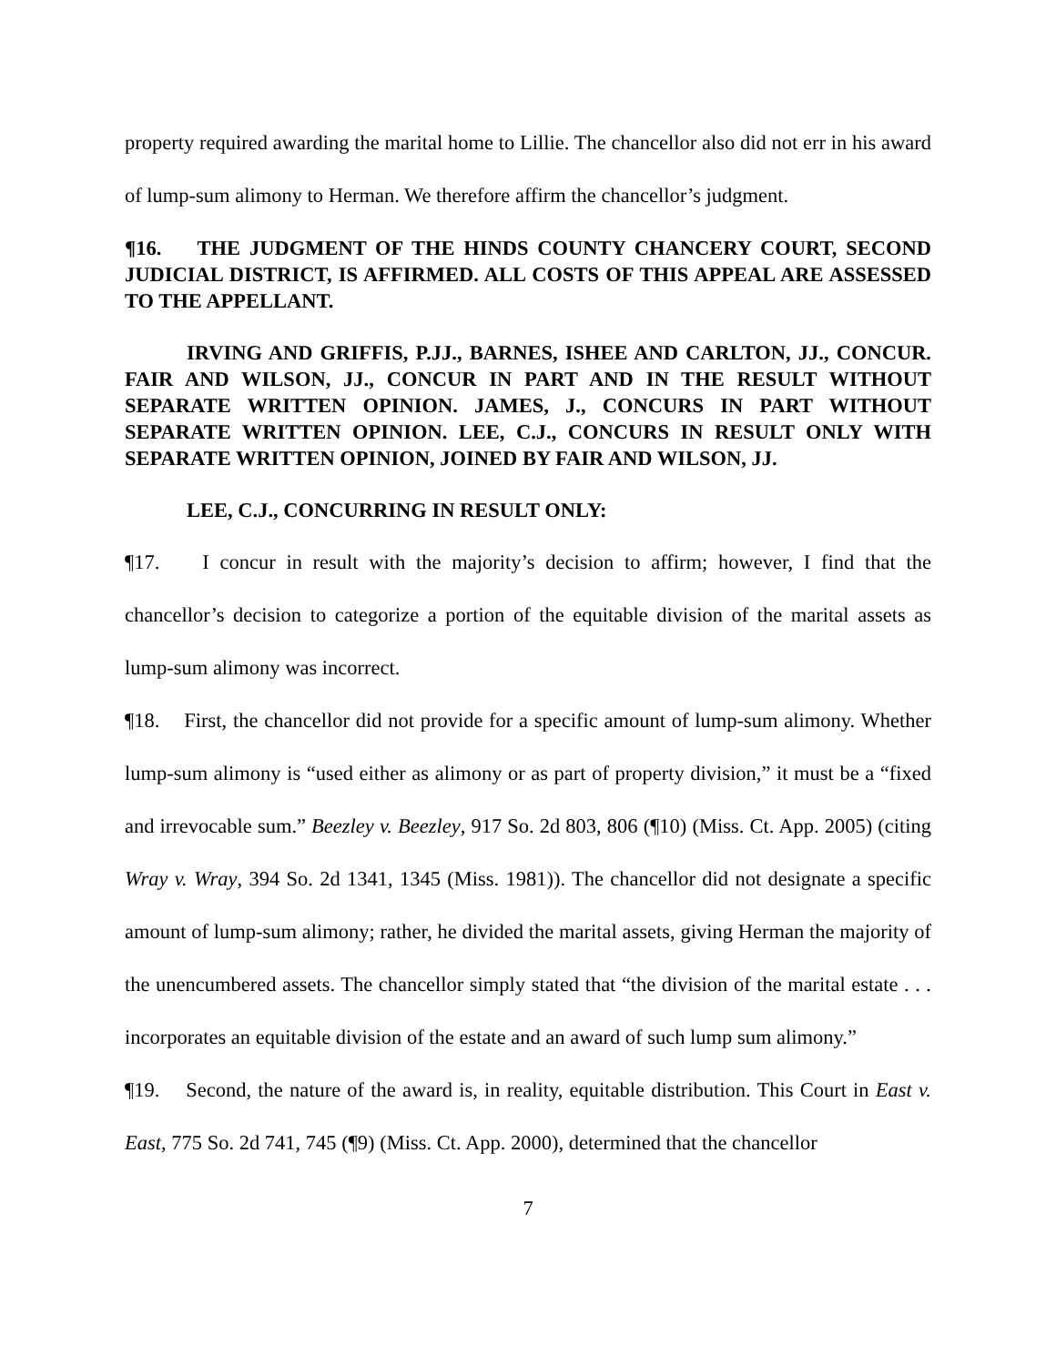property required awarding the marital home to Lillie. The chancellor also did not err in his award of lump-sum alimony to Herman. We therefore affirm the chancellor’s judgment.
¶16. THE JUDGMENT OF THE HINDS COUNTY CHANCERY COURT, SECOND JUDICIAL DISTRICT, IS AFFIRMED. ALL COSTS OF THIS APPEAL ARE ASSESSED TO THE APPELLANT.
IRVING AND GRIFFIS, P.JJ., BARNES, ISHEE AND CARLTON, JJ., CONCUR. FAIR AND WILSON, JJ., CONCUR IN PART AND IN THE RESULT WITHOUT SEPARATE WRITTEN OPINION. JAMES, J., CONCURS IN PART WITHOUT SEPARATE WRITTEN OPINION. LEE, C.J., CONCURS IN RESULT ONLY WITH SEPARATE WRITTEN OPINION, JOINED BY FAIR AND WILSON, JJ.
LEE, C.J., CONCURRING IN RESULT ONLY:
¶17. I concur in result with the majority’s decision to affirm; however, I find that the chancellor’s decision to categorize a portion of the equitable division of the marital assets as lump-sum alimony was incorrect.
¶18. First, the chancellor did not provide for a specific amount of lump-sum alimony. Whether lump-sum alimony is “used either as alimony or as part of property division,” it must be a “fixed and irrevocable sum.” Beezley v. Beezley, 917 So. 2d 803, 806 (¶10) (Miss. Ct. App. 2005) (citing Wray v. Wray, 394 So. 2d 1341, 1345 (Miss. 1981)). The chancellor did not designate a specific amount of lump-sum alimony; rather, he divided the marital assets, giving Herman the majority of the unencumbered assets. The chancellor simply stated that “the division of the marital estate . . . incorporates an equitable division of the estate and an award of such lump sum alimony.”
¶19. Second, the nature of the award is, in reality, equitable distribution. This Court in East v. East, 775 So. 2d 741, 745 (¶9) (Miss. Ct. App. 2000), determined that the chancellor
7